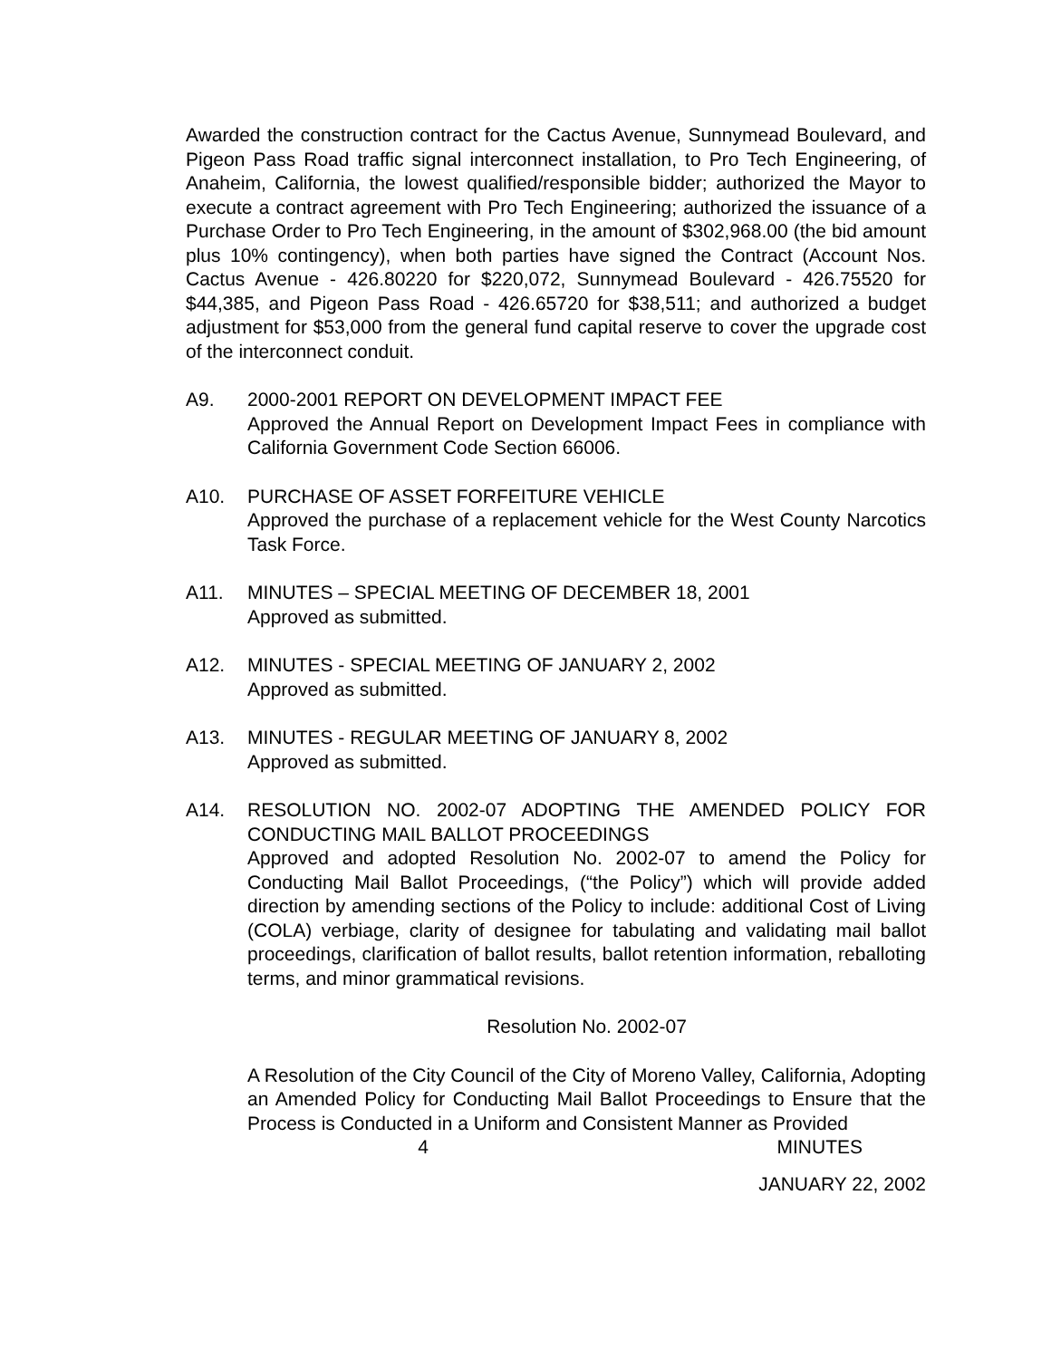Awarded the construction contract for the Cactus Avenue, Sunnymead Boulevard, and Pigeon Pass Road traffic signal interconnect installation, to Pro Tech Engineering, of Anaheim, California, the lowest qualified/responsible bidder; authorized the Mayor to execute a contract agreement with Pro Tech Engineering; authorized the issuance of a Purchase Order to Pro Tech Engineering, in the amount of $302,968.00 (the bid amount plus 10% contingency), when both parties have signed the Contract (Account Nos. Cactus Avenue - 426.80220 for $220,072, Sunnymead Boulevard - 426.75520 for $44,385, and Pigeon Pass Road - 426.65720 for $38,511; and authorized a budget adjustment for $53,000 from the general fund capital reserve to cover the upgrade cost of the interconnect conduit.
A9. 2000-2001 REPORT ON DEVELOPMENT IMPACT FEE
Approved the Annual Report on Development Impact Fees in compliance with California Government Code Section 66006.
A10. PURCHASE OF ASSET FORFEITURE VEHICLE
Approved the purchase of a replacement vehicle for the West County Narcotics Task Force.
A11. MINUTES – SPECIAL MEETING OF DECEMBER 18, 2001
Approved as submitted.
A12. MINUTES - SPECIAL MEETING OF JANUARY 2, 2002
Approved as submitted.
A13. MINUTES - REGULAR MEETING OF JANUARY 8, 2002
Approved as submitted.
A14. RESOLUTION NO. 2002-07 ADOPTING THE AMENDED POLICY FOR CONDUCTING MAIL BALLOT PROCEEDINGS
Approved and adopted Resolution No. 2002-07 to amend the Policy for Conducting Mail Ballot Proceedings, (“the Policy”) which will provide added direction by amending sections of the Policy to include: additional Cost of Living (COLA) verbiage, clarity of designee for tabulating and validating mail ballot proceedings, clarification of ballot results, ballot retention information, reballoting terms, and minor grammatical revisions.
Resolution No. 2002-07
A Resolution of the City Council of the City of Moreno Valley, California, Adopting an Amended Policy for Conducting Mail Ballot Proceedings to Ensure that the Process is Conducted in a Uniform and Consistent Manner as Provided
4 MINUTES
JANUARY 22, 2002